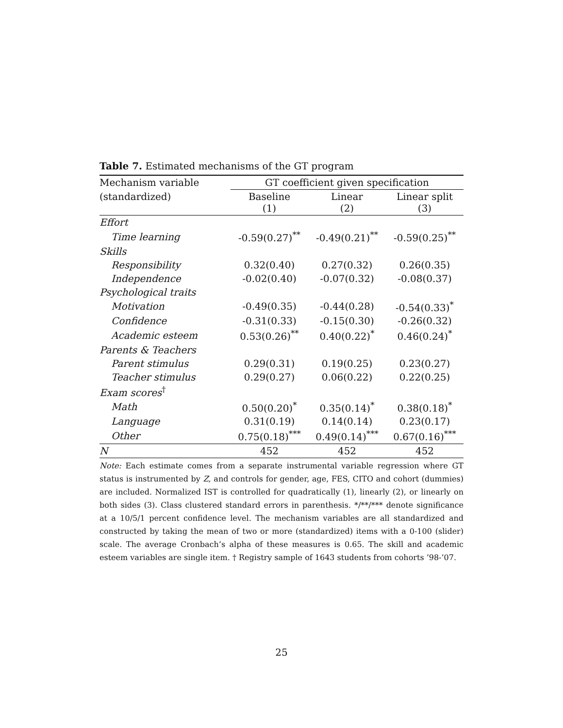Table 7. Estimated mechanisms of the GT program
| Mechanism variable | GT coefficient given specification | | |
| (standardized) | Baseline (1) | Linear (2) | Linear split (3) |
| Effort | | | |
| Time learning | -0.59(0.27)<sup>**</sup> | -0.49(0.21)<sup>**</sup> | -0.59(0.25)<sup>**</sup> |
| Skills | | | |
| Responsibility | 0.32(0.40) | 0.27(0.32) | 0.26(0.35) |
| Independence | -0.02(0.40) | -0.07(0.32) | -0.08(0.37) |
| Psychological traits | | | |
| Motivation | -0.49(0.35) | -0.44(0.28) | -0.54(0.33)<sup>*</sup> |
| Confidence | -0.31(0.33) | -0.15(0.30) | -0.26(0.32) |
| Academic esteem | 0.53(0.26)<sup>**</sup> | 0.40(0.22)<sup>*</sup> | 0.46(0.24)<sup>*</sup> |
| Parents & Teachers | | | |
| Parent stimulus | 0.29(0.31) | 0.19(0.25) | 0.23(0.27) |
| Teacher stimulus | 0.29(0.27) | 0.06(0.22) | 0.22(0.25) |
| Exam scores<sup>†</sup> | | | |
| Math | 0.50(0.20)<sup>*</sup> | 0.35(0.14)<sup>*</sup> | 0.38(0.18)<sup>*</sup> |
| Language | 0.31(0.19) | 0.14(0.14) | 0.23(0.17) |
| Other | 0.75(0.18)<sup>***</sup> | 0.49(0.14)<sup>***</sup> | 0.67(0.16)<sup>***</sup> |
| N | 452 | 452 | 452 |
Note: Each estimate comes from a separate instrumental variable regression where GT status is instrumented by Z, and controls for gender, age, FES, CITO and cohort (dummies) are included. Normalized IST is controlled for quadratically (1), linearly (2), or linearly on both sides (3). Class clustered standard errors in parenthesis. */**/*** denote significance at a 10/5/1 percent confidence level. The mechanism variables are all standardized and constructed by taking the mean of two or more (standardized) items with a 0-100 (slider) scale. The average Cronbach’s alpha of these measures is 0.65. The skill and academic esteem variables are single item. † Registry sample of 1643 students from cohorts ’98-’07.
25